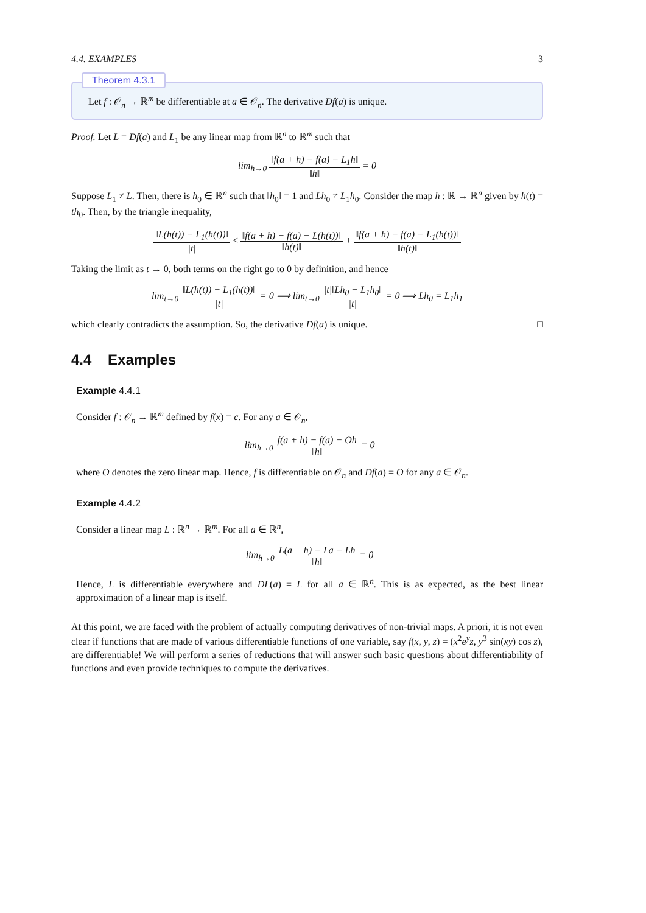4.4. EXAMPLES 3
Theorem 4.3.1
Let f : 𝒪<sub>n</sub> → ℝ<sup>m</sup> be differentiable at a ∈ 𝒪<sub>n</sub>. The derivative Df(a) is unique.
Proof. Let L = Df(a) and L<sub>1</sub> be any linear map from ℝ<sup>n</sup> to ℝ<sup>m</sup> such that
lim<sub>h→0</sub> ‖f(a + h) − f(a) − L<sub>1</sub>h‖ ‖h‖ = 0
Suppose L<sub>1</sub> ≠ L. Then, there is h<sub>0</sub> ∈ ℝ<sup>n</sup> such that ‖h<sub>0</sub>‖ = 1 and Lh<sub>0</sub> ≠ L<sub>1</sub>h<sub>0</sub>. Consider the map h : ℝ → ℝ<sup>n</sup> given by h(t) = th<sub>0</sub>. Then, by the triangle inequality,
‖L(h(t)) − L<sub>1</sub>(h(t))‖ |t| ≤ ‖f(a + h) − f(a) − L(h(t))‖ ‖h(t)‖ + ‖f(a + h) − f(a) − L<sub>1</sub>(h(t))‖ ‖h(t)‖
Taking the limit as t → 0, both terms on the right go to 0 by definition, and hence
lim<sub>t→0</sub> ‖L(h(t)) − L<sub>1</sub>(h(t))‖ |t| = 0 ⟹ lim<sub>t→0</sub> |t|‖Lh<sub>0</sub> − L<sub>1</sub>h<sub>0</sub>‖ |t| = 0 ⟹ Lh<sub>0</sub> = L<sub>1</sub>h<sub>1</sub>
which clearly contradicts the assumption. So, the derivative Df(a) is unique. □
4.4 Examples
Example 4.4.1
Consider f : 𝒪<sub>n</sub> → ℝ<sup>m</sup> defined by f(x) = c. For any a ∈ 𝒪<sub>n</sub>,
lim<sub>h→0</sub> f(a + h) − f(a) − Oh ‖h‖ = 0
where O denotes the zero linear map. Hence, f is differentiable on 𝒪<sub>n</sub> and Df(a) = O for any a ∈ 𝒪<sub>n</sub>.
Example 4.4.2
Consider a linear map L : ℝ<sup>n</sup> → ℝ<sup>m</sup>. For all a ∈ ℝ<sup>n</sup>,
lim<sub>h→0</sub> L(a + h) − La − Lh ‖h‖ = 0
Hence, L is differentiable everywhere and DL(a) = L for all a ∈ ℝ<sup>n</sup>. This is as expected, as the best linear approximation of a linear map is itself.
At this point, we are faced with the problem of actually computing derivatives of non-trivial maps. A priori, it is not even clear if functions that are made of various differentiable functions of one variable, say f(x, y, z) = (x<sup>2</sup>e<sup>y</sup>z, y<sup>3</sup> sin(xy) cos z), are differentiable! We will perform a series of reductions that will answer such basic questions about differentiability of functions and even provide techniques to compute the derivatives.